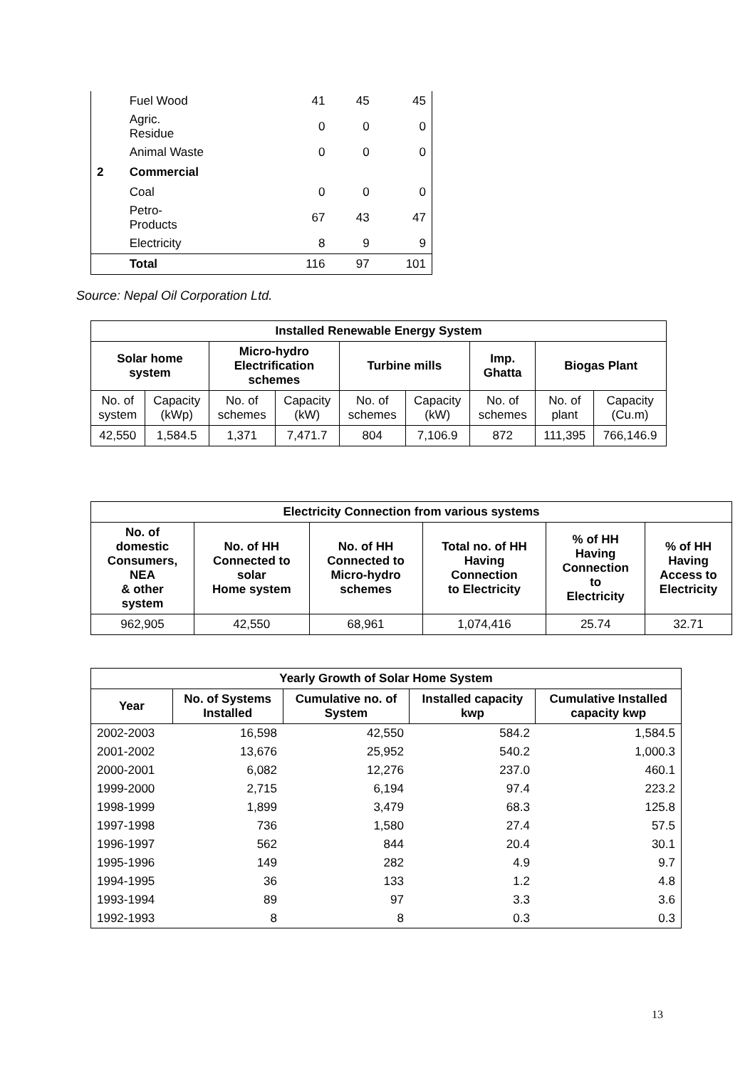| | Fuel Wood | 41 | 45 | 45 |
| | Agric. Residue | 0 | 0 | 0 |
| | Animal Waste | 0 | 0 | 0 |
| 2 | Commercial | | | |
| | Coal | 0 | 0 | 0 |
| | Petro- Products | 67 | 43 | 47 |
| | Electricity | 8 | 9 | 9 |
| | Total | 116 | 97 | 101 |
Source: Nepal Oil Corporation Ltd.
| Installed Renewable Energy System | | | | | | | | |
| --- | --- | --- | --- | --- | --- | --- | --- | --- |
| Solar home system | | Micro-hydro Electrification schemes | | Turbine mills | | Imp. Ghatta | Biogas Plant | |
| No. of system | Capacity (kWp) | No. of schemes | Capacity (kW) | No. of schemes | Capacity (kW) | No. of schemes | No. of plant | Capacity (Cu.m) |
| 42,550 | 1,584.5 | 1,371 | 7,471.7 | 804 | 7,106.9 | 872 | 111,395 | 766,146.9 |
| Electricity Connection from various systems | | | | | |
| --- | --- | --- | --- | --- | --- |
| No. of domestic Consumers, NEA & other system | No. of HH Connected to solar Home system | No. of HH Connected to Micro-hydro schemes | Total no. of HH Having Connection to Electricity | % of HH Having Connection to Electricity | % of HH Having Access to Electricity |
| 962,905 | 42,550 | 68,961 | 1,074,416 | 25.74 | 32.71 |
| Yearly Growth of Solar Home System | | | | |
| --- | --- | --- | --- | --- |
| Year | No. of Systems Installed | Cumulative no. of System | Installed capacity kwp | Cumulative Installed capacity kwp |
| 2002-2003 | 16,598 | 42,550 | 584.2 | 1,584.5 |
| 2001-2002 | 13,676 | 25,952 | 540.2 | 1,000.3 |
| 2000-2001 | 6,082 | 12,276 | 237.0 | 460.1 |
| 1999-2000 | 2,715 | 6,194 | 97.4 | 223.2 |
| 1998-1999 | 1,899 | 3,479 | 68.3 | 125.8 |
| 1997-1998 | 736 | 1,580 | 27.4 | 57.5 |
| 1996-1997 | 562 | 844 | 20.4 | 30.1 |
| 1995-1996 | 149 | 282 | 4.9 | 9.7 |
| 1994-1995 | 36 | 133 | 1.2 | 4.8 |
| 1993-1994 | 89 | 97 | 3.3 | 3.6 |
| 1992-1993 | 8 | 8 | 0.3 | 0.3 |
13